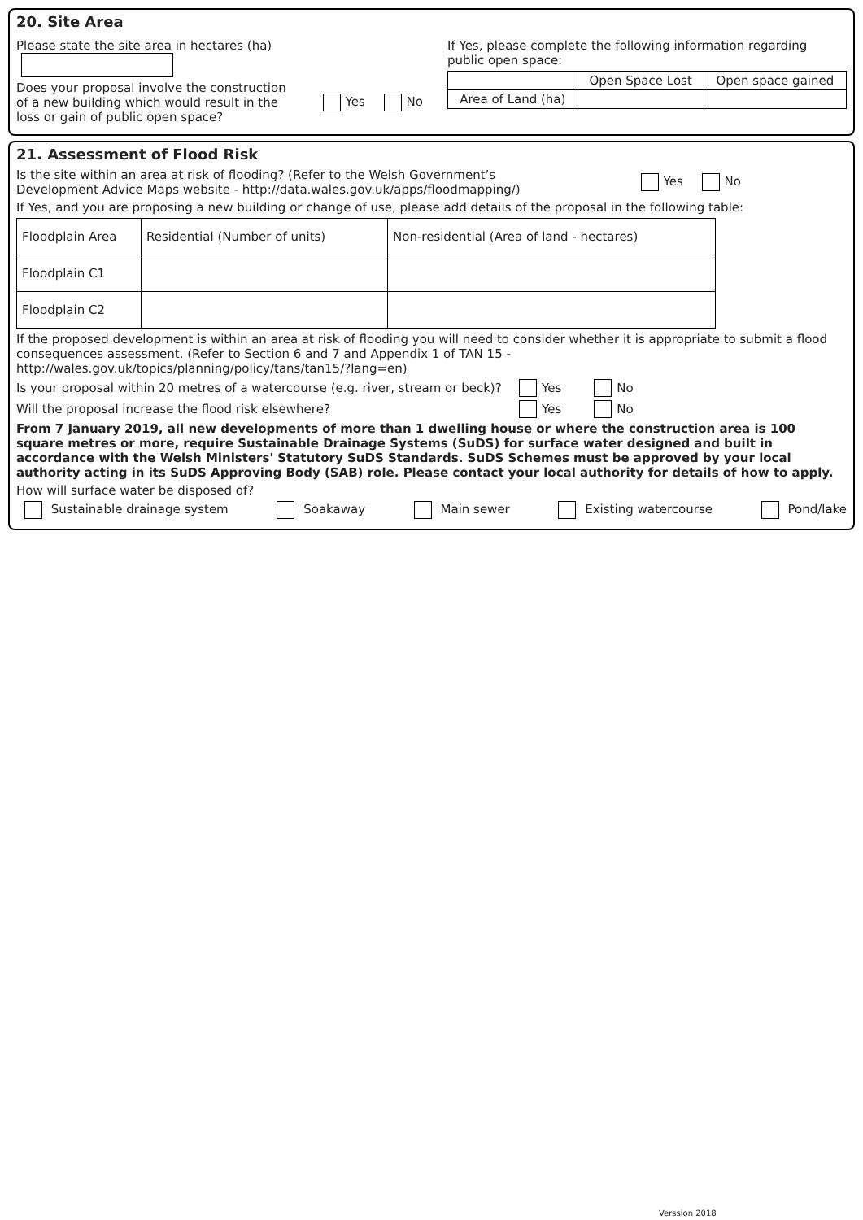20. Site Area
Please state the site area in hectares (ha)
Does your proposal involve the construction of a new building which would result in the loss or gain of public open space? Yes No
If Yes, please complete the following information regarding public open space:
| | Open Space Lost | Open space gained |
| Area of Land (ha) | | |
21. Assessment of Flood Risk
Is the site within an area at risk of flooding? (Refer to the Welsh Government’s
Development Advice Maps website - http://data.wales.gov.uk/apps/floodmapping/) Yes No
If Yes, and you are proposing a new building or change of use, please add details of the proposal in the following table:
| Floodplain Area | Residential (Number of units) | Non-residential (Area of land - hectares) |
| Floodplain C1 | | |
| Floodplain C2 | | |
If the proposed development is within an area at risk of flooding you will need to consider whether it is appropriate to submit a flood consequences assessment. (Refer to Section 6 and 7 and Appendix 1 of TAN 15 - http://wales.gov.uk/topics/planning/policy/tans/tan15/?lang=en)
Is your proposal within 20 metres of a watercourse (e.g. river, stream or beck)? Yes No
Will the proposal increase the flood risk elsewhere? Yes No
From 7 January 2019, all new developments of more than 1 dwelling house or where the construction area is 100 square metres or more, require Sustainable Drainage Systems (SuDS) for surface water designed and built in accordance with the Welsh Ministers' Statutory SuDS Standards. SuDS Schemes must be approved by your local authority acting in its SuDS Approving Body (SAB) role. Please contact your local authority for details of how to apply.
How will surface water be disposed of?
Sustainable drainage system Soakaway Main sewer Existing watercourse Pond/lake
Verssion 2018